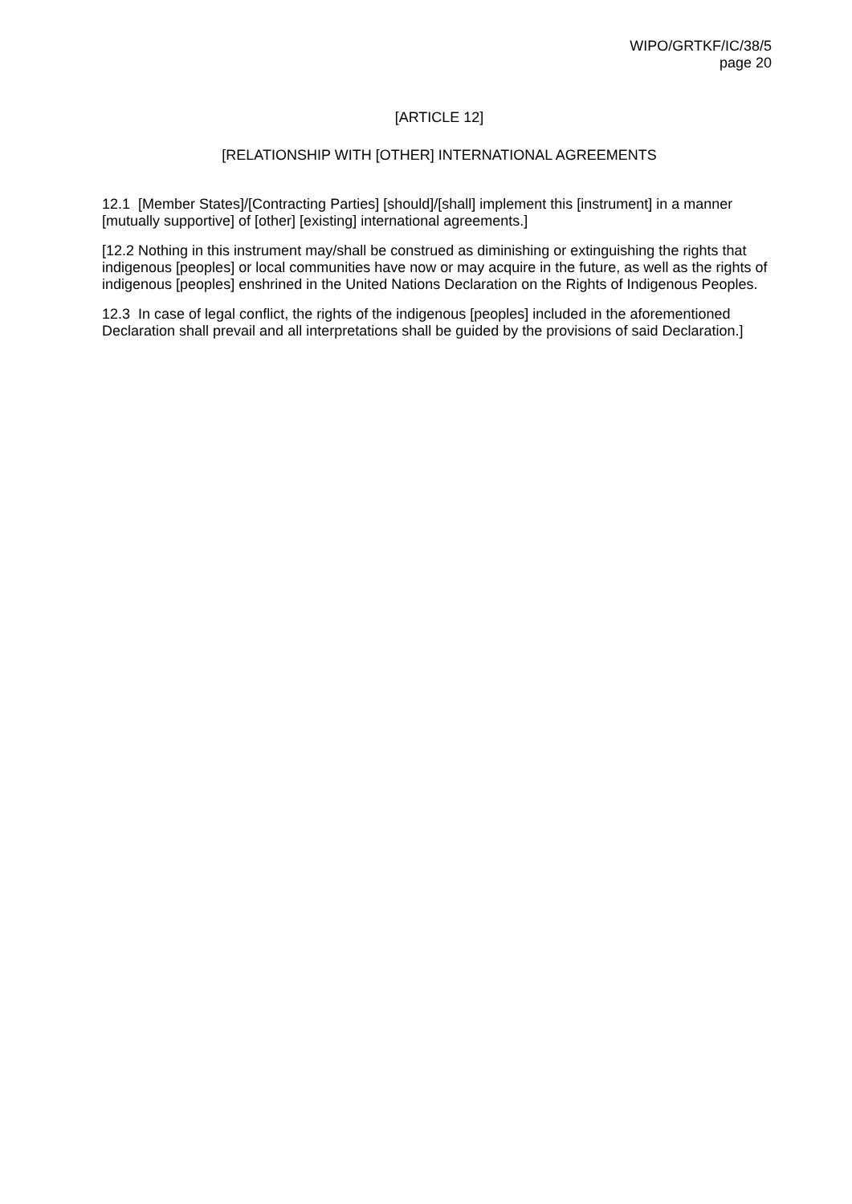WIPO/GRTKF/IC/38/5
page 20
[ARTICLE 12]
[RELATIONSHIP WITH [OTHER] INTERNATIONAL AGREEMENTS
12.1 [Member States]/[Contracting Parties] [should]/[shall] implement this [instrument] in a manner [mutually supportive] of [other] [existing] international agreements.]
[12.2 Nothing in this instrument may/shall be construed as diminishing or extinguishing the rights that indigenous [peoples] or local communities have now or may acquire in the future, as well as the rights of indigenous [peoples] enshrined in the United Nations Declaration on the Rights of Indigenous Peoples.
12.3 In case of legal conflict, the rights of the indigenous [peoples] included in the aforementioned Declaration shall prevail and all interpretations shall be guided by the provisions of said Declaration.]